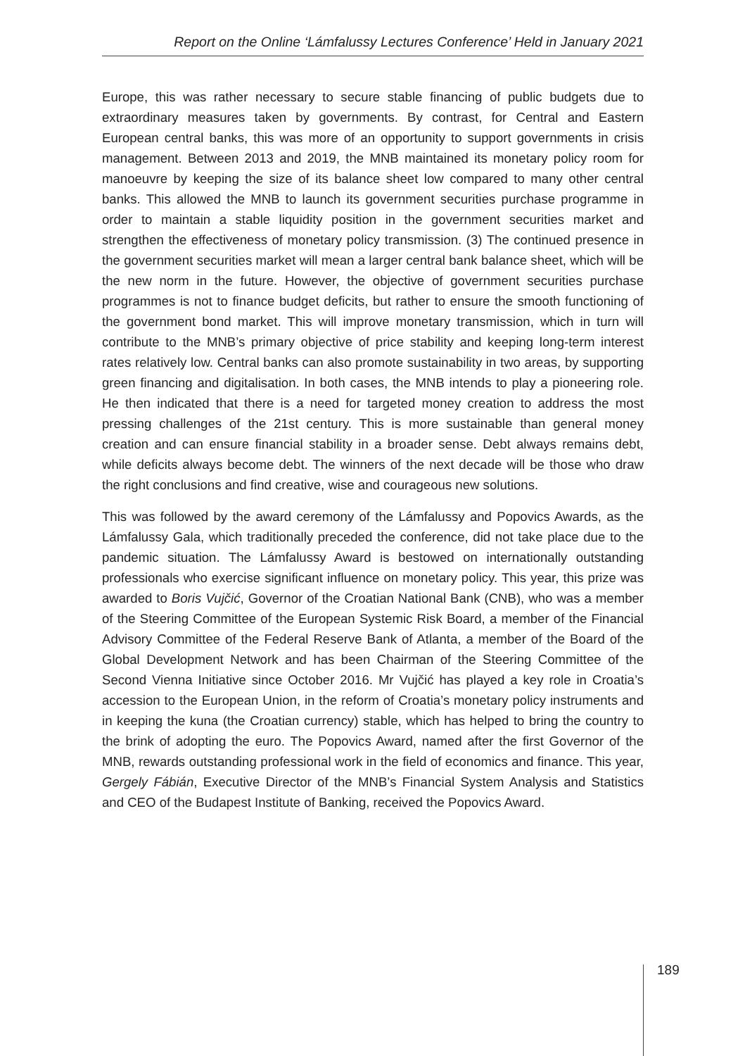Report on the Online ‘Lámfalussy Lectures Conference’ Held in January 2021
Europe, this was rather necessary to secure stable financing of public budgets due to extraordinary measures taken by governments. By contrast, for Central and Eastern European central banks, this was more of an opportunity to support governments in crisis management. Between 2013 and 2019, the MNB maintained its monetary policy room for manoeuvre by keeping the size of its balance sheet low compared to many other central banks. This allowed the MNB to launch its government securities purchase programme in order to maintain a stable liquidity position in the government securities market and strengthen the effectiveness of monetary policy transmission. (3) The continued presence in the government securities market will mean a larger central bank balance sheet, which will be the new norm in the future. However, the objective of government securities purchase programmes is not to finance budget deficits, but rather to ensure the smooth functioning of the government bond market. This will improve monetary transmission, which in turn will contribute to the MNB’s primary objective of price stability and keeping long-term interest rates relatively low. Central banks can also promote sustainability in two areas, by supporting green financing and digitalisation. In both cases, the MNB intends to play a pioneering role. He then indicated that there is a need for targeted money creation to address the most pressing challenges of the 21st century. This is more sustainable than general money creation and can ensure financial stability in a broader sense. Debt always remains debt, while deficits always become debt. The winners of the next decade will be those who draw the right conclusions and find creative, wise and courageous new solutions.
This was followed by the award ceremony of the Lámfalussy and Popovics Awards, as the Lámfalussy Gala, which traditionally preceded the conference, did not take place due to the pandemic situation. The Lámfalussy Award is bestowed on internationally outstanding professionals who exercise significant influence on monetary policy. This year, this prize was awarded to Boris Vujčić, Governor of the Croatian National Bank (CNB), who was a member of the Steering Committee of the European Systemic Risk Board, a member of the Financial Advisory Committee of the Federal Reserve Bank of Atlanta, a member of the Board of the Global Development Network and has been Chairman of the Steering Committee of the Second Vienna Initiative since October 2016. Mr Vujčić has played a key role in Croatia’s accession to the European Union, in the reform of Croatia’s monetary policy instruments and in keeping the kuna (the Croatian currency) stable, which has helped to bring the country to the brink of adopting the euro. The Popovics Award, named after the first Governor of the MNB, rewards outstanding professional work in the field of economics and finance. This year, Gergely Fábián, Executive Director of the MNB’s Financial System Analysis and Statistics and CEO of the Budapest Institute of Banking, received the Popovics Award.
189